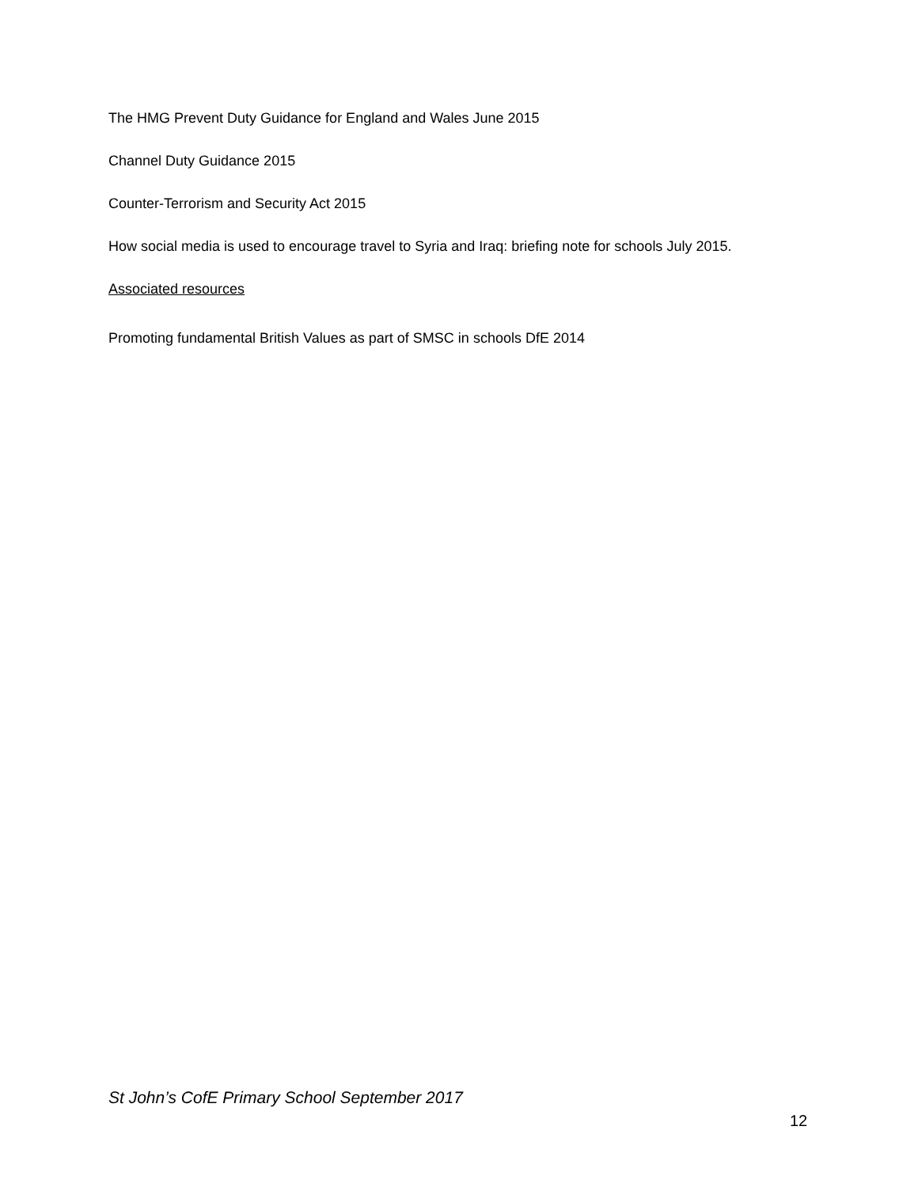The HMG Prevent Duty Guidance for England and Wales June 2015
Channel Duty Guidance 2015
Counter-Terrorism and Security Act 2015
How social media is used to encourage travel to Syria and Iraq: briefing note for schools July 2015.
Associated resources
Promoting fundamental British Values as part of SMSC in schools DfE 2014
St John’s CofE Primary School September 2017
12